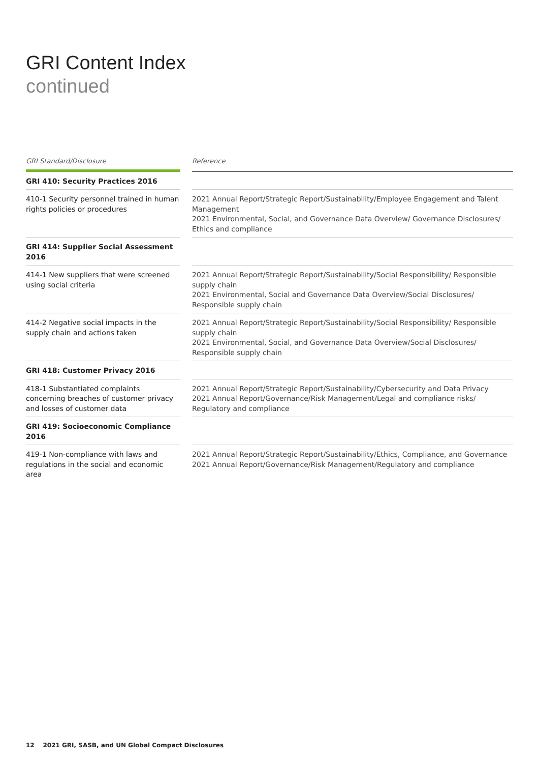GRI Content Index
continued
| GRI Standard/Disclosure | | Reference |
| GRI 410: Security Practices 2016 | | |
| 410-1 Security personnel trained in human rights policies or procedures | | 2021 Annual Report/Strategic Report/Sustainability/Employee Engagement and Talent Management 2021 Environmental, Social, and Governance Data Overview/ Governance Disclosures/ Ethics and compliance |
| GRI 414: Supplier Social Assessment 2016 | | |
| 414-1 New suppliers that were screened using social criteria | | 2021 Annual Report/Strategic Report/Sustainability/Social Responsibility/ Responsible supply chain 2021 Environmental, Social and Governance Data Overview/Social Disclosures/ Responsible supply chain |
| 414-2 Negative social impacts in the supply chain and actions taken | | 2021 Annual Report/Strategic Report/Sustainability/Social Responsibility/ Responsible supply chain 2021 Environmental, Social, and Governance Data Overview/Social Disclosures/ Responsible supply chain |
| GRI 418: Customer Privacy 2016 | | |
| 418-1 Substantiated complaints concerning breaches of customer privacy and losses of customer data | | 2021 Annual Report/Strategic Report/Sustainability/Cybersecurity and Data Privacy 2021 Annual Report/Governance/Risk Management/Legal and compliance risks/ Regulatory and compliance |
| GRI 419: Socioeconomic Compliance 2016 | | |
| 419-1 Non-compliance with laws and regulations in the social and economic area | | 2021 Annual Report/Strategic Report/Sustainability/Ethics, Compliance, and Governance 2021 Annual Report/Governance/Risk Management/Regulatory and compliance |
12 2021 GRI, SASB, and UN Global Compact Disclosures